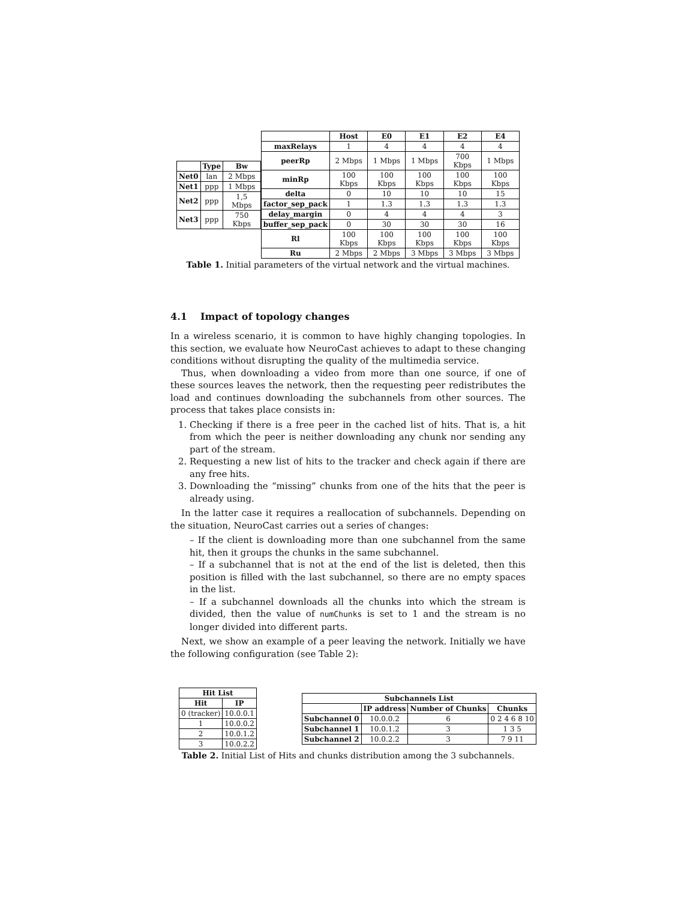| | Type | Bw |
| --- | --- | --- |
| Net0 | lan | 2 Mbps |
| Net1 | ppp | 1 Mbps |
| Net2 | ppp | 1,5 Mbps |
| Net3 | ppp | 750 Kbps |
| | Host | E0 | E1 | E2 | E4 |
| --- | --- | --- | --- | --- | --- |
| maxRelays | 1 | 4 | 4 | 4 | 4 |
| peerRp | 2 Mbps | 1 Mbps | 1 Mbps | 700 Kbps | 1 Mbps |
| minRp | 100 Kbps | 100 Kbps | 100 Kbps | 100 Kbps | 100 Kbps |
| delta | 0 | 10 | 10 | 10 | 15 |
| factor_sep_pack | 1 | 1.3 | 1.3 | 1.3 | 1.3 |
| delay_margin | 0 | 4 | 4 | 4 | 3 |
| buffer_sep_pack | 0 | 30 | 30 | 30 | 16 |
| Rl | 100 Kbps | 100 Kbps | 100 Kbps | 100 Kbps | 100 Kbps |
| Ru | 2 Mbps | 2 Mbps | 3 Mbps | 3 Mbps | 3 Mbps |
Table 1. Initial parameters of the virtual network and the virtual machines.
4.1 Impact of topology changes
In a wireless scenario, it is common to have highly changing topologies. In this section, we evaluate how NeuroCast achieves to adapt to these changing conditions without disrupting the quality of the multimedia service.
Thus, when downloading a video from more than one source, if one of these sources leaves the network, then the requesting peer redistributes the load and continues downloading the subchannels from other sources. The process that takes place consists in:
1. Checking if there is a free peer in the cached list of hits. That is, a hit from which the peer is neither downloading any chunk nor sending any part of the stream.
2. Requesting a new list of hits to the tracker and check again if there are any free hits.
3. Downloading the “missing” chunks from one of the hits that the peer is already using.
In the latter case it requires a reallocation of subchannels. Depending on the situation, NeuroCast carries out a series of changes:
– If the client is downloading more than one subchannel from the same hit, then it groups the chunks in the same subchannel.
– If a subchannel that is not at the end of the list is deleted, then this position is filled with the last subchannel, so there are no empty spaces in the list.
– If a subchannel downloads all the chunks into which the stream is divided, then the value of numChunks is set to 1 and the stream is no longer divided into different parts.
Next, we show an example of a peer leaving the network. Initially we have the following configuration (see Table 2):
| Hit List | |
| --- | --- |
| Hit | IP |
| 0 (tracker) | 10.0.0.1 |
| 1 | 10.0.0.2 |
| 2 | 10.0.1.2 |
| 3 | 10.0.2.2 |
| Subchannels List | | | |
| --- | --- | --- | --- |
| | IP address | Number of Chunks | Chunks |
| Subchannel 0 | 10.0.0.2 | 6 | 0 2 4 6 8 10 |
| Subchannel 1 | 10.0.1.2 | 3 | 1 3 5 |
| Subchannel 2 | 10.0.2.2 | 3 | 7 9 11 |
Table 2. Initial List of Hits and chunks distribution among the 3 subchannels.